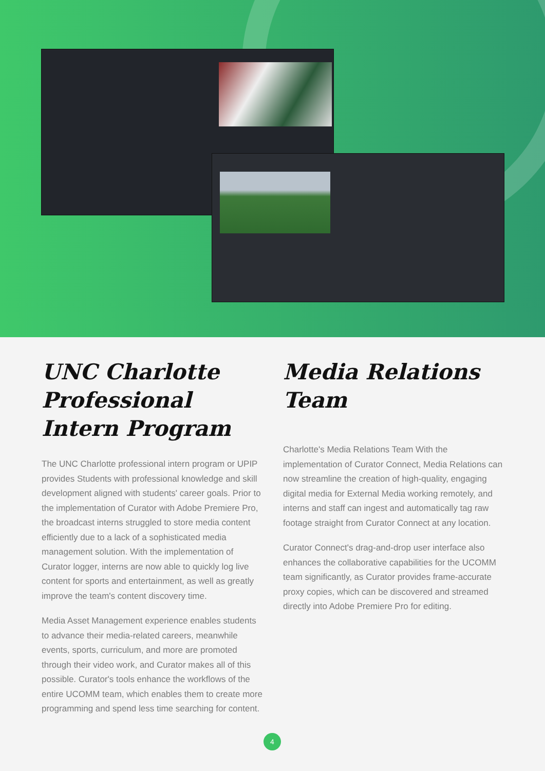UNC Charlotte Professional Intern Program
The UNC Charlotte professional intern program or UPIP provides Students with professional knowledge and skill development aligned with students' career goals. Prior to the implementation of Curator with Adobe Premiere Pro, the broadcast interns struggled to store media content efficiently due to a lack of a sophisticated media management solution. With the implementation of Curator logger, interns are now able to quickly log live content for sports and entertainment, as well as greatly improve the team's content discovery time.
Media Asset Management experience enables students to advance their media-related careers, meanwhile events, sports, curriculum, and more are promoted through their video work, and Curator makes all of this possible. Curator's tools enhance the workflows of the entire UCOMM team, which enables them to create more programming and spend less time searching for content.
Media Relations Team
Charlotte's Media Relations Team With the implementation of Curator Connect, Media Relations can now streamline the creation of high-quality, engaging digital media for External Media working remotely, and interns and staff can ingest and automatically tag raw footage straight from Curator Connect at any location.
Curator Connect's drag-and-drop user interface also enhances the collaborative capabilities for the UCOMM team significantly, as Curator provides frame-accurate proxy copies, which can be discovered and streamed directly into Adobe Premiere Pro for editing.
4